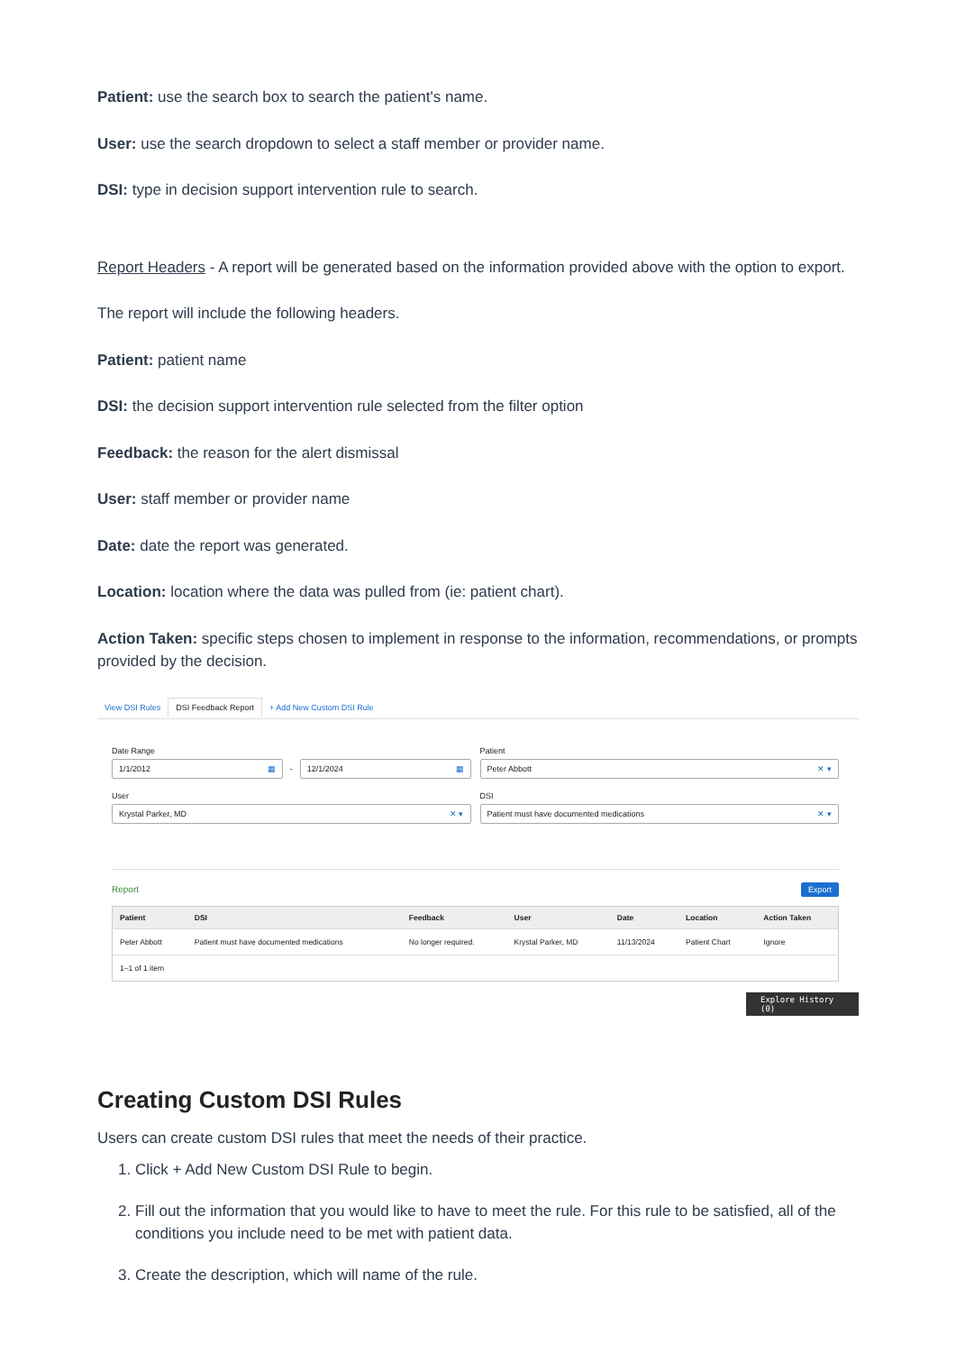Patient: use the search box to search the patient's name.
User: use the search dropdown to select a staff member or provider name.
DSI: type in decision support intervention rule to search.
Report Headers - A report will be generated based on the information provided above with the option to export.
The report will include the following headers.
Patient: patient name
DSI: the decision support intervention rule selected from the filter option
Feedback: the reason for the alert dismissal
User: staff member or provider name
Date: date the report was generated.
Location: location where the data was pulled from (ie: patient chart).
Action Taken: specific steps chosen to implement in response to the information, recommendations, or prompts provided by the decision.
View DSI Rules DSI Feedback Report + Add New Custom DSI Rule
Date Range
1/1/2012 ▦
-
12/1/2024 ▦
Patient
Peter Abbott ✕ ▾
User
Krystal Parker, MD ✕ ▾
DSI
Patient must have documented medications ✕ ▾
Report Export
| Patient | DSI | Feedback | User | Date | Location | Action Taken |
| --- | --- | --- | --- | --- | --- | --- |
| Peter Abbott | Patient must have documented medications | No longer required. | Krystal Parker, MD | 11/13/2024 | Patient Chart | Ignore |
| 1–1 of 1 item | | | | | | |
Explore History (0)
Creating Custom DSI Rules
Users can create custom DSI rules that meet the needs of their practice.
1. Click + Add New Custom DSI Rule to begin.
2. Fill out the information that you would like to have to meet the rule. For this rule to be satisfied, all of the conditions you include need to be met with patient data.
3. Create the description, which will name of the rule.